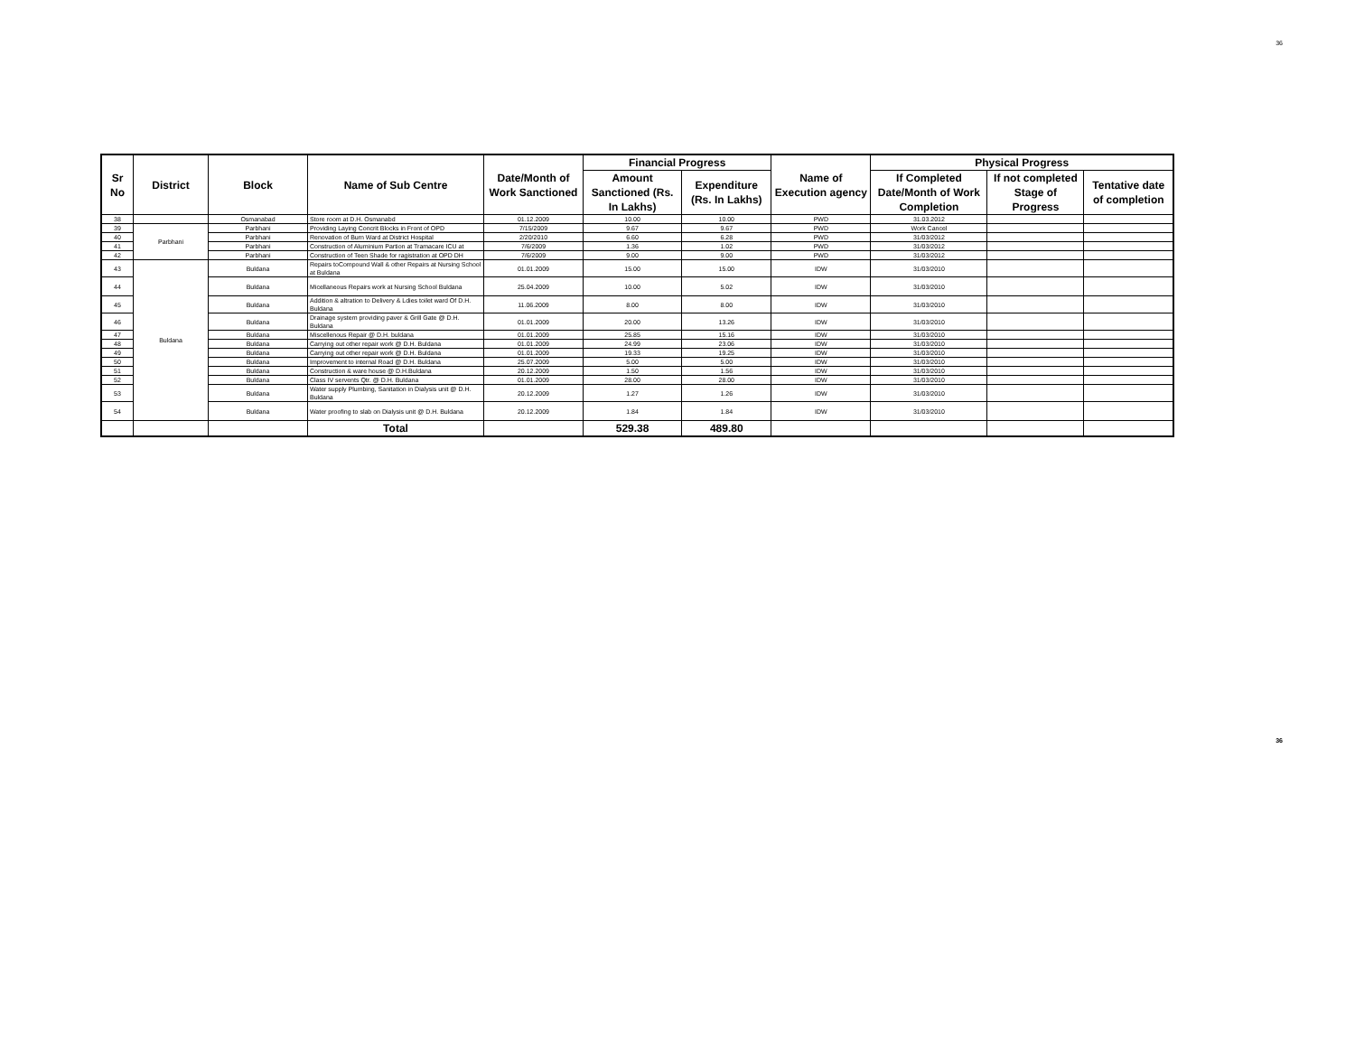36
| Sr No | District | Block | Name of Sub Centre | Date/Month of Work Sanctioned | Financial Progress | | Name of Execution agency | Physical Progress | | |
| --- | --- | --- | --- | --- | --- | --- | --- | --- | --- | --- |
| | | | | | Amount Sanctioned (Rs. In Lakhs) | Expenditure (Rs. In Lakhs) | | If Completed Date/Month of Work Completion | If not completed Stage of Progress | Tentative date of completion |
| 38 | | Osmanabad | Store room at D.H. Osmanabd | 01.12.2009 | 10.00 | 10.00 | PWD | 31.03.2012 | | |
| 39 | Parbhani | Parbhani | Providing Laying Concrit Blocks in Front of OPD | 7/15/2009 | 9.67 | 9.67 | PWD | Work Cancel | | |
| 40 | | Parbhani | Renovation of Burn Ward at District Hospital | 2/20/2010 | 6.60 | 6.28 | PWD | 31/03/2012 | | |
| 41 | | Parbhani | Construction of Aluminium Partion at Tramacare ICU at | 7/6/2009 | 1.36 | 1.02 | PWD | 31/03/2012 | | |
| 42 | | Parbhani | Construction of Teen Shade for ragistration at OPD DH | 7/6/2009 | 9.00 | 9.00 | PWD | 31/03/2012 | | |
| 43 | Buldana | Buldana | Repairs toCompound Wall & other Repairs at Nursing School at Buldana | 01.01.2009 | 15.00 | 15.00 | IDW | 31/03/2010 | | |
| 44 | | Buldana | Micellaneous Repairs work at Nursing School Buldana | 25.04.2009 | 10.00 | 5.02 | IDW | 31/03/2010 | | |
| 45 | | Buldana | Addition & altration to Delivery & Ldies toilet ward Of D.H. Buldana | 11.06.2009 | 8.00 | 8.00 | IDW | 31/03/2010 | | |
| 46 | | Buldana | Drainage system providing paver & Grill Gate @ D.H. Buldana | 01.01.2009 | 20.00 | 13.26 | IDW | 31/03/2010 | | |
| 47 | | Buldana | Miscellenous Repair @ D.H. buldana | 01.01.2009 | 25.85 | 15.16 | IDW | 31/03/2010 | | |
| 48 | | Buldana | Carrying out other repair work @ D.H. Buldana | 01.01.2009 | 24.99 | 23.06 | IDW | 31/03/2010 | | |
| 49 | | Buldana | Carrying out other repair work @ D.H. Buldana | 01.01.2009 | 19.33 | 19.25 | IDW | 31/03/2010 | | |
| 50 | | Buldana | Improvement to internal Road @ D.H. Buldana | 25.07.2009 | 5.00 | 5.00 | IDW | 31/03/2010 | | |
| 51 | | Buldana | Construction & ware house @ D.H.Buldana | 20.12.2009 | 1.50 | 1.56 | IDW | 31/03/2010 | | |
| 52 | | Buldana | Class IV servents Qtr. @ D.H. Buldana | 01.01.2009 | 28.00 | 28.00 | IDW | 31/03/2010 | | |
| 53 | | Buldana | Water supply Plumbing, Sanitation in Dialysis unit @ D.H. Buldana | 20.12.2009 | 1.27 | 1.26 | IDW | 31/03/2010 | | |
| 54 | | Buldana | Water proofing to slab on Dialysis unit @ D.H. Buldana | 20.12.2009 | 1.84 | 1.84 | IDW | 31/03/2010 | | |
| | | | Total | | 529.38 | 489.80 | | | | |
36